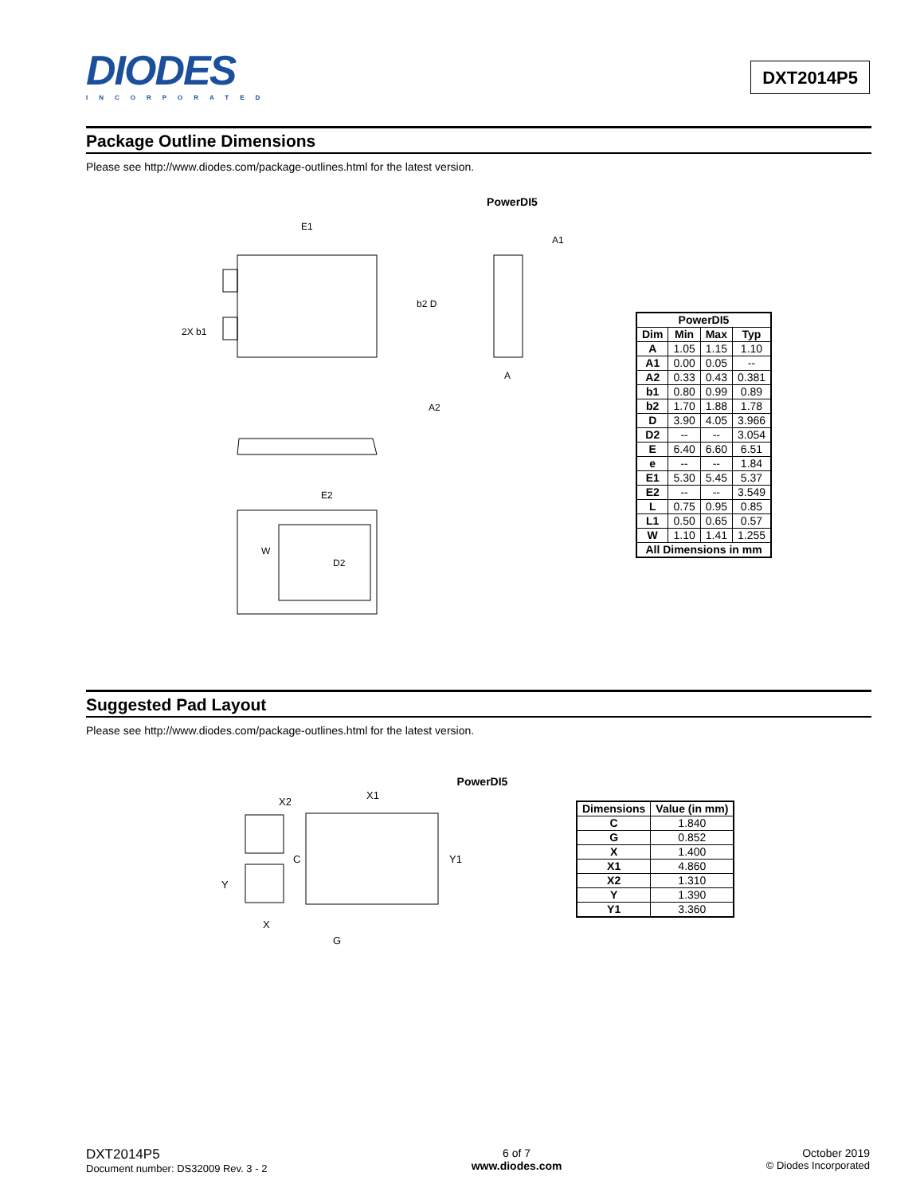DIODES
INCORPORATED
DXT2014P5
Package Outline Dimensions
Please see http://www.diodes.com/package-outlines.html for the latest version.
PowerDI5
E1
b2 D
A2
E2
D2
W
2X b1
A
A1
| PowerDI5 | | | |
| --- | --- | --- | --- |
| Dim | Min | Max | Typ |
| A | 1.05 | 1.15 | 1.10 |
| A1 | 0.00 | 0.05 | -- |
| A2 | 0.33 | 0.43 | 0.381 |
| b1 | 0.80 | 0.99 | 0.89 |
| b2 | 1.70 | 1.88 | 1.78 |
| D | 3.90 | 4.05 | 3.966 |
| D2 | -- | -- | 3.054 |
| E | 6.40 | 6.60 | 6.51 |
| e | -- | -- | 1.84 |
| E1 | 5.30 | 5.45 | 5.37 |
| E2 | -- | -- | 3.549 |
| L | 0.75 | 0.95 | 0.85 |
| L1 | 0.50 | 0.65 | 0.57 |
| W | 1.10 | 1.41 | 1.255 |
| All Dimensions in mm | | | |
Suggested Pad Layout
Please see http://www.diodes.com/package-outlines.html for the latest version.
PowerDI5
X1
X2
C
Y1
Y
X
G
| Dimensions | Value (in mm) |
| --- | --- |
| C | 1.840 |
| G | 0.852 |
| X | 1.400 |
| X1 | 4.860 |
| X2 | 1.310 |
| Y | 1.390 |
| Y1 | 3.360 |
DXT2014P5
Document number: DS32009 Rev. 3 - 2
6 of 7
www.diodes.com
October 2019
© Diodes Incorporated